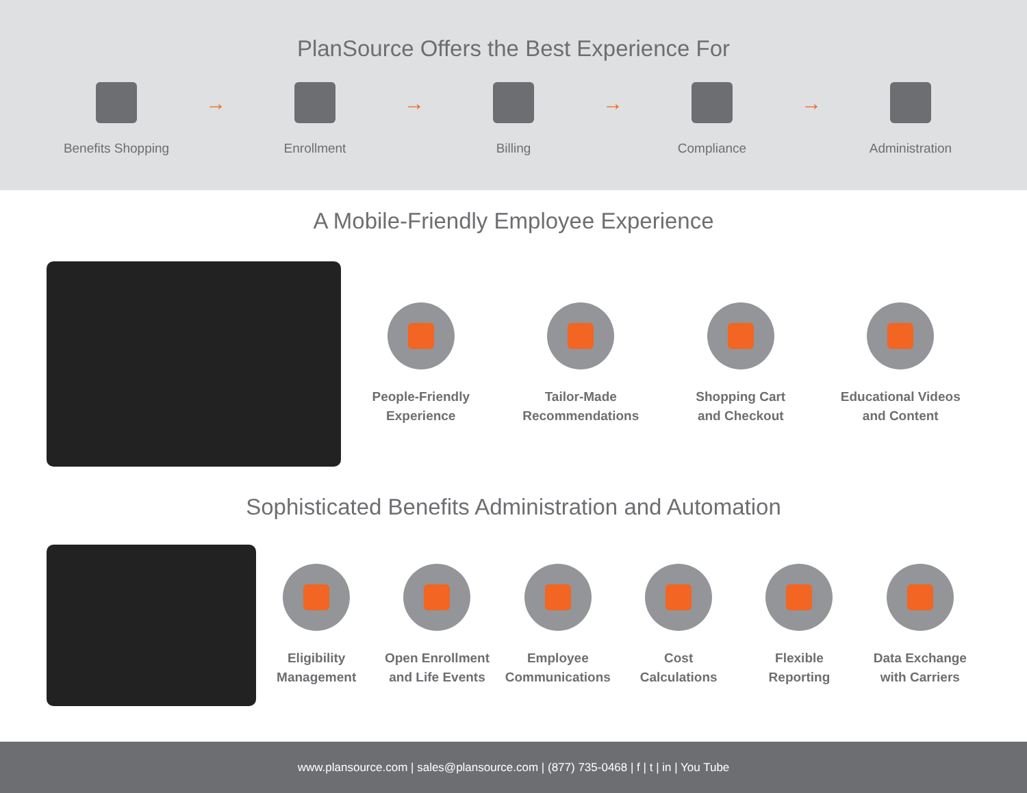PlanSource Offers the Best Experience For
Benefits Shopping
→
Enrollment
→
Billing
→
Compliance
→
Administration
A Mobile-Friendly Employee Experience
People-Friendly
Experience
Tailor-Made
Recommendations
Shopping Cart
and Checkout
Educational Videos
and Content
Sophisticated Benefits Administration and Automation
Eligibility
Management
Open Enrollment
and Life Events
Employee
Communications
Cost
Calculations
Flexible
Reporting
Data Exchange
with Carriers
www.plansource.com | sales@plansource.com | (877) 735-0468 | f | t | in | You Tube